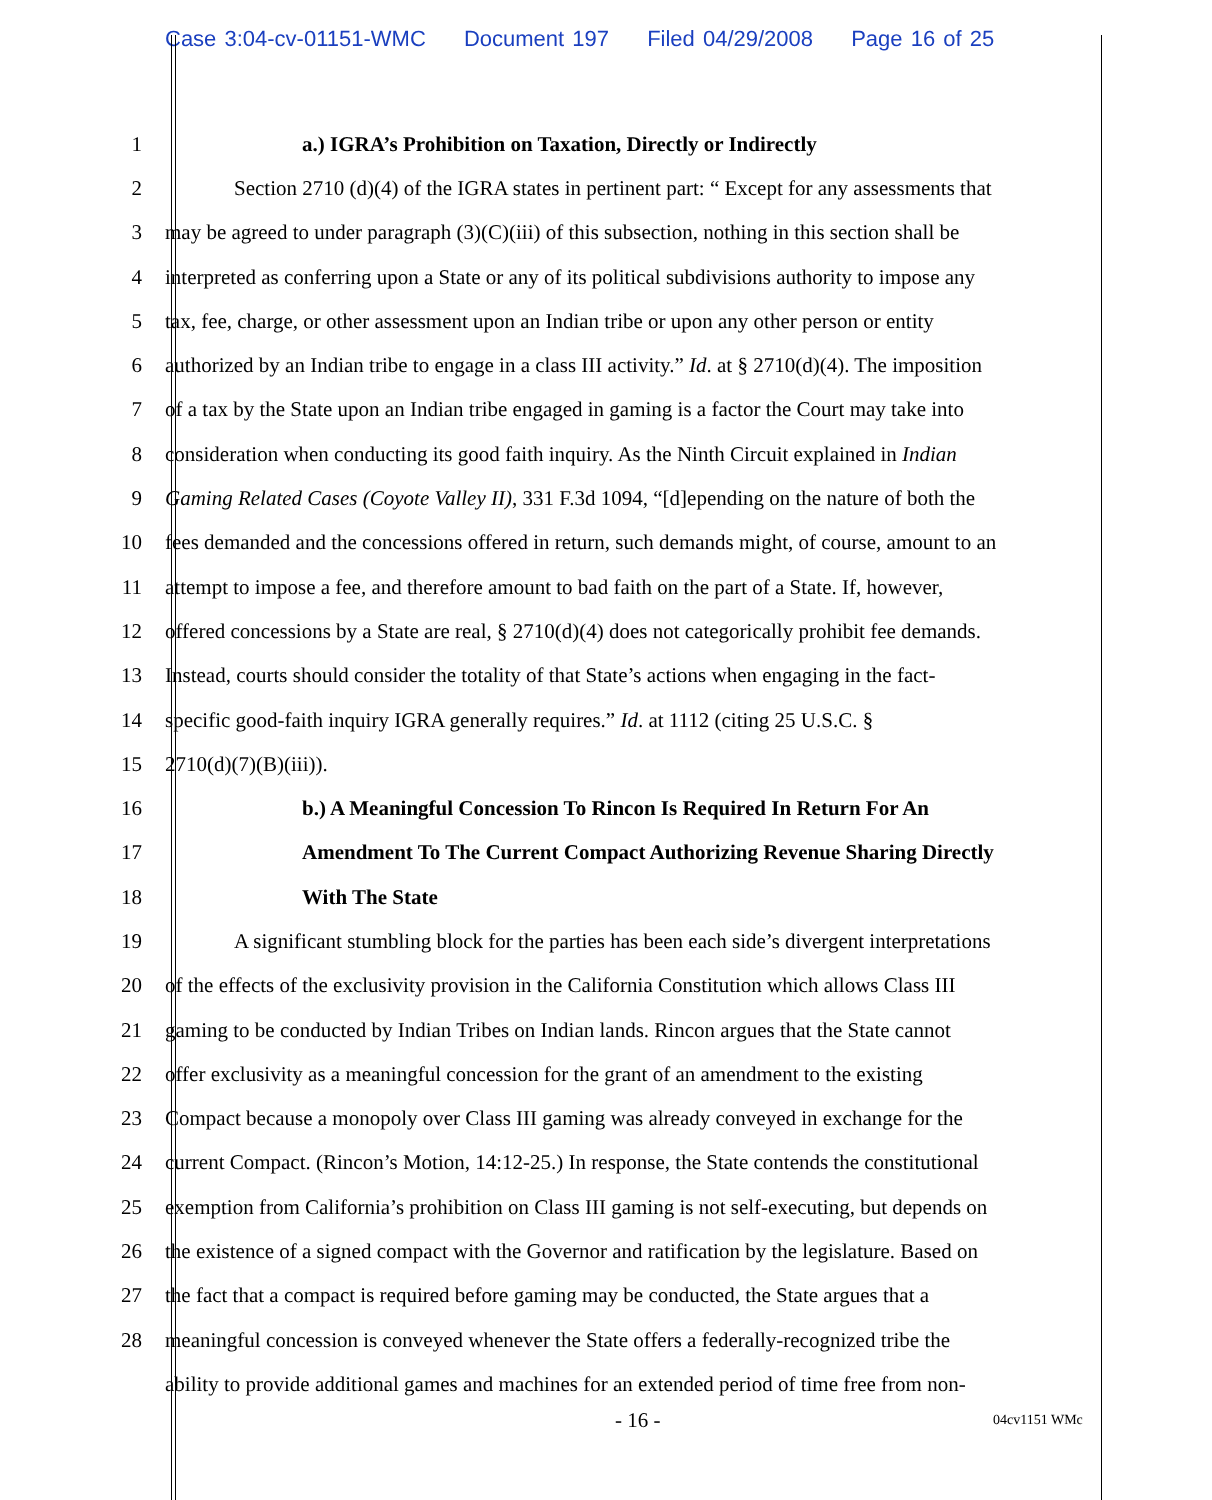Case 3:04-cv-01151-WMC Document 197 Filed 04/29/2008 Page 16 of 25
1 a.) IGRA’s Prohibition on Taxation, Directly or Indirectly
2 Section 2710 (d)(4) of the IGRA states in pertinent part: “ Except for any assessments that
3 may be agreed to under paragraph (3)(C)(iii) of this subsection, nothing in this section shall be
4 interpreted as conferring upon a State or any of its political subdivisions authority to impose any
5 tax, fee, charge, or other assessment upon an Indian tribe or upon any other person or entity
6 authorized by an Indian tribe to engage in a class III activity.” Id. at § 2710(d)(4). The imposition
7 of a tax by the State upon an Indian tribe engaged in gaming is a factor the Court may take into
8 consideration when conducting its good faith inquiry. As the Ninth Circuit explained in Indian
9 Gaming Related Cases (Coyote Valley II), 331 F.3d 1094, “[d]epending on the nature of both the
10 fees demanded and the concessions offered in return, such demands might, of course, amount to an
11 attempt to impose a fee, and therefore amount to bad faith on the part of a State. If, however,
12 offered concessions by a State are real, § 2710(d)(4) does not categorically prohibit fee demands.
13 Instead, courts should consider the totality of that State’s actions when engaging in the fact-
14 specific good-faith inquiry IGRA generally requires.” Id. at 1112 (citing 25 U.S.C. §
15 2710(d)(7)(B)(iii)).
16 b.) A Meaningful Concession To Rincon Is Required In Return For An
17 Amendment To The Current Compact Authorizing Revenue Sharing Directly
18 With The State
19 A significant stumbling block for the parties has been each side’s divergent interpretations
20 of the effects of the exclusivity provision in the California Constitution which allows Class III
21 gaming to be conducted by Indian Tribes on Indian lands. Rincon argues that the State cannot
22 offer exclusivity as a meaningful concession for the grant of an amendment to the existing
23 Compact because a monopoly over Class III gaming was already conveyed in exchange for the
24 current Compact. (Rincon’s Motion, 14:12-25.) In response, the State contends the constitutional
25 exemption from California’s prohibition on Class III gaming is not self-executing, but depends on
26 the existence of a signed compact with the Governor and ratification by the legislature. Based on
27 the fact that a compact is required before gaming may be conducted, the State argues that a
28 meaningful concession is conveyed whenever the State offers a federally-recognized tribe the
ability to provide additional games and machines for an extended period of time free from non-
- 16 - 04cv1151 WMc